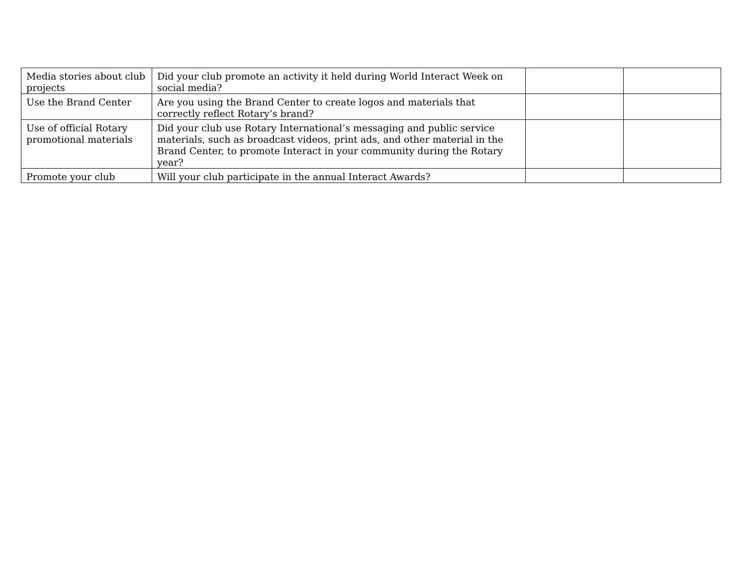| Media stories about club projects | Did your club promote an activity it held during World Interact Week on social media? | | |
| Use the Brand Center | Are you using the Brand Center to create logos and materials that correctly reflect Rotary’s brand? | | |
| Use of official Rotary promotional materials | Did your club use Rotary International’s messaging and public service materials, such as broadcast videos, print ads, and other material in the Brand Center, to promote Interact in your community during the Rotary year? | | |
| Promote your club | Will your club participate in the annual Interact Awards? | | |